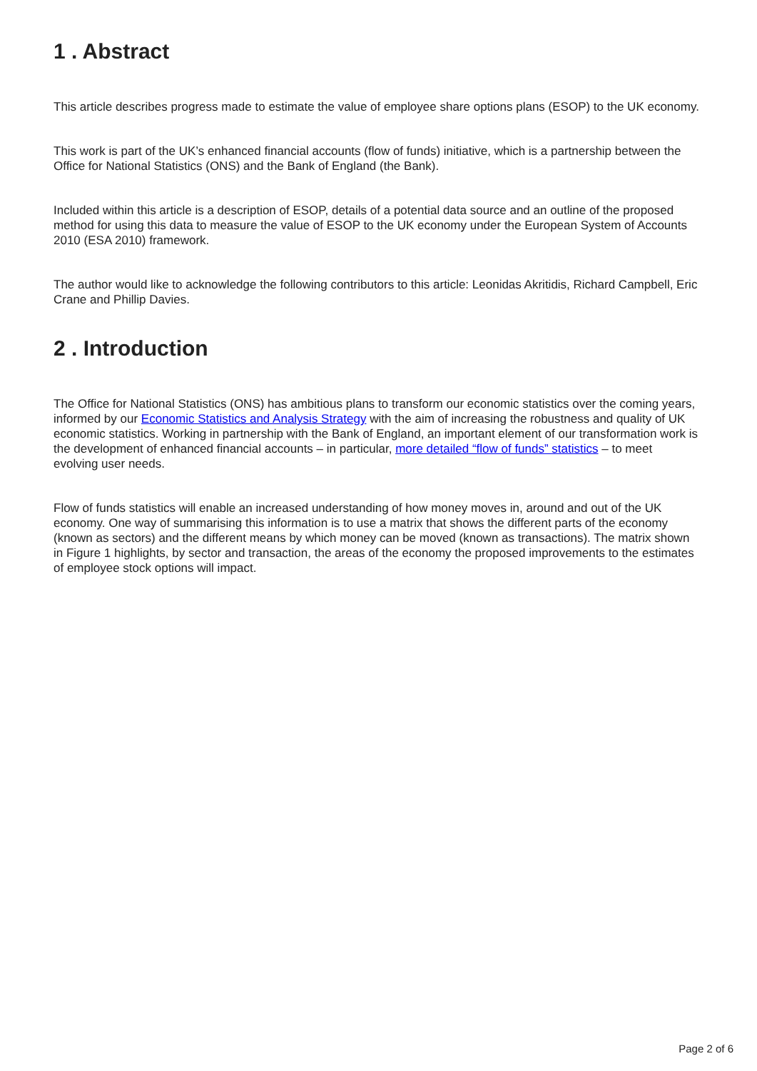1 . Abstract
This article describes progress made to estimate the value of employee share options plans (ESOP) to the UK economy.
This work is part of the UK’s enhanced financial accounts (flow of funds) initiative, which is a partnership between the Office for National Statistics (ONS) and the Bank of England (the Bank).
Included within this article is a description of ESOP, details of a potential data source and an outline of the proposed method for using this data to measure the value of ESOP to the UK economy under the European System of Accounts 2010 (ESA 2010) framework.
The author would like to acknowledge the following contributors to this article: Leonidas Akritidis, Richard Campbell, Eric Crane and Phillip Davies.
2 . Introduction
The Office for National Statistics (ONS) has ambitious plans to transform our economic statistics over the coming years, informed by our Economic Statistics and Analysis Strategy with the aim of increasing the robustness and quality of UK economic statistics. Working in partnership with the Bank of England, an important element of our transformation work is the development of enhanced financial accounts – in particular, more detailed “flow of funds” statistics – to meet evolving user needs.
Flow of funds statistics will enable an increased understanding of how money moves in, around and out of the UK economy. One way of summarising this information is to use a matrix that shows the different parts of the economy (known as sectors) and the different means by which money can be moved (known as transactions). The matrix shown in Figure 1 highlights, by sector and transaction, the areas of the economy the proposed improvements to the estimates of employee stock options will impact.
Page 2 of 6